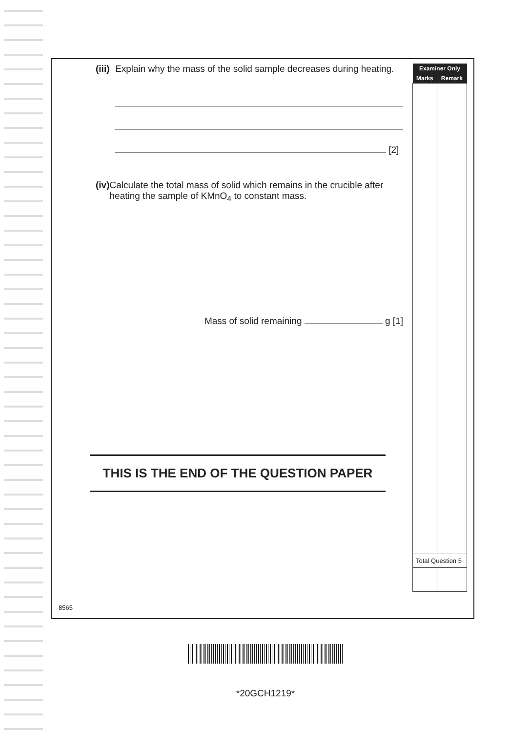(iii) Explain why the mass of the solid sample decreases during heating.
[2]
(iv) Calculate the total mass of solid which remains in the crucible after heating the sample of KMnO<sub>4</sub> to constant mass.
Mass of solid remaining g [1]
| Examiner Only | |
| --- | --- |
| Marks | Remark |
| Total Question 5 | |
THIS IS THE END OF THE QUESTION PAPER
8565
*20GCH1219*